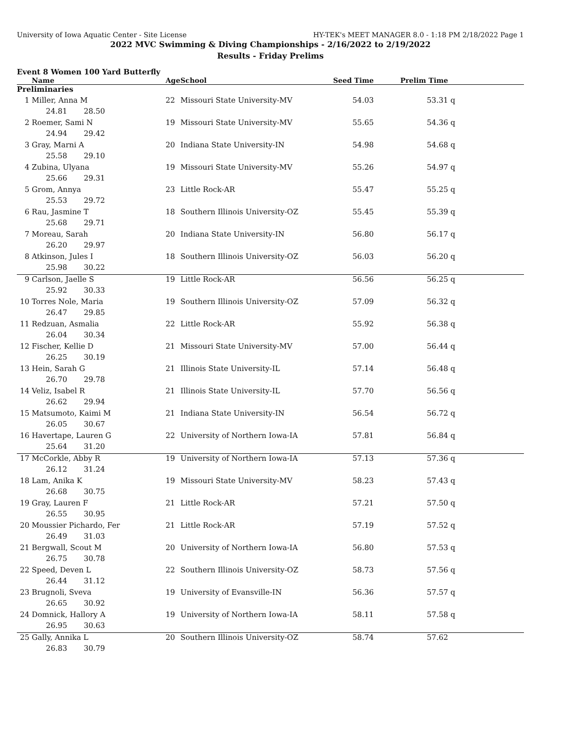University of Iowa Aquatic Center - Site License HY-TEK's MEET MANAGER 8.0 - 1:18 PM 2/18/2022 Page 1
2022 MVC Swimming & Diving Championships - 2/16/2022 to 2/19/2022
Results - Friday Prelims
Event 8 Women 100 Yard Butterfly
| | Name | Age | School | Seed Time | Prelim Time | |
| --- | --- | --- | --- | --- | --- | --- |
| Preliminaries | | | | | | |
| 1 | Miller, Anna M | 22 | Missouri State University-MV | 54.03 | 53.31 | q |
| | 24.81 28.50 | | | | | |
| 2 | Roemer, Sami N | 19 | Missouri State University-MV | 55.65 | 54.36 | q |
| | 24.94 29.42 | | | | | |
| 3 | Gray, Marni A | 20 | Indiana State University-IN | 54.98 | 54.68 | q |
| | 25.58 29.10 | | | | | |
| 4 | Zubina, Ulyana | 19 | Missouri State University-MV | 55.26 | 54.97 | q |
| | 25.66 29.31 | | | | | |
| 5 | Grom, Annya | 23 | Little Rock-AR | 55.47 | 55.25 | q |
| | 25.53 29.72 | | | | | |
| 6 | Rau, Jasmine T | 18 | Southern Illinois University-OZ | 55.45 | 55.39 | q |
| | 25.68 29.71 | | | | | |
| 7 | Moreau, Sarah | 20 | Indiana State University-IN | 56.80 | 56.17 | q |
| | 26.20 29.97 | | | | | |
| 8 | Atkinson, Jules I | 18 | Southern Illinois University-OZ | 56.03 | 56.20 | q |
| | 25.98 30.22 | | | | | |
| 9 | Carlson, Jaelle S | 19 | Little Rock-AR | 56.56 | 56.25 | q |
| | 25.92 30.33 | | | | | |
| 10 | Torres Nole, Maria | 19 | Southern Illinois University-OZ | 57.09 | 56.32 | q |
| | 26.47 29.85 | | | | | |
| 11 | Redzuan, Asmalia | 22 | Little Rock-AR | 55.92 | 56.38 | q |
| | 26.04 30.34 | | | | | |
| 12 | Fischer, Kellie D | 21 | Missouri State University-MV | 57.00 | 56.44 | q |
| | 26.25 30.19 | | | | | |
| 13 | Hein, Sarah G | 21 | Illinois State University-IL | 57.14 | 56.48 | q |
| | 26.70 29.78 | | | | | |
| 14 | Veliz, Isabel R | 21 | Illinois State University-IL | 57.70 | 56.56 | q |
| | 26.62 29.94 | | | | | |
| 15 | Matsumoto, Kaimi M | 21 | Indiana State University-IN | 56.54 | 56.72 | q |
| | 26.05 30.67 | | | | | |
| 16 | Havertape, Lauren G | 22 | University of Northern Iowa-IA | 57.81 | 56.84 | q |
| | 25.64 31.20 | | | | | |
| 17 | McCorkle, Abby R | 19 | University of Northern Iowa-IA | 57.13 | 57.36 | q |
| | 26.12 31.24 | | | | | |
| 18 | Lam, Anika K | 19 | Missouri State University-MV | 58.23 | 57.43 | q |
| | 26.68 30.75 | | | | | |
| 19 | Gray, Lauren F | 21 | Little Rock-AR | 57.21 | 57.50 | q |
| | 26.55 30.95 | | | | | |
| 20 | Moussier Pichardo, Fer | 21 | Little Rock-AR | 57.19 | 57.52 | q |
| | 26.49 31.03 | | | | | |
| 21 | Bergwall, Scout M | 20 | University of Northern Iowa-IA | 56.80 | 57.53 | q |
| | 26.75 30.78 | | | | | |
| 22 | Speed, Deven L | 22 | Southern Illinois University-OZ | 58.73 | 57.56 | q |
| | 26.44 31.12 | | | | | |
| 23 | Brugnoli, Sveva | 19 | University of Evansville-IN | 56.36 | 57.57 | q |
| | 26.65 30.92 | | | | | |
| 24 | Domnick, Hallory A | 19 | University of Northern Iowa-IA | 58.11 | 57.58 | q |
| | 26.95 30.63 | | | | | |
| 25 | Gally, Annika L | 20 | Southern Illinois University-OZ | 58.74 | 57.62 | |
| | 26.83 30.79 | | | | | |